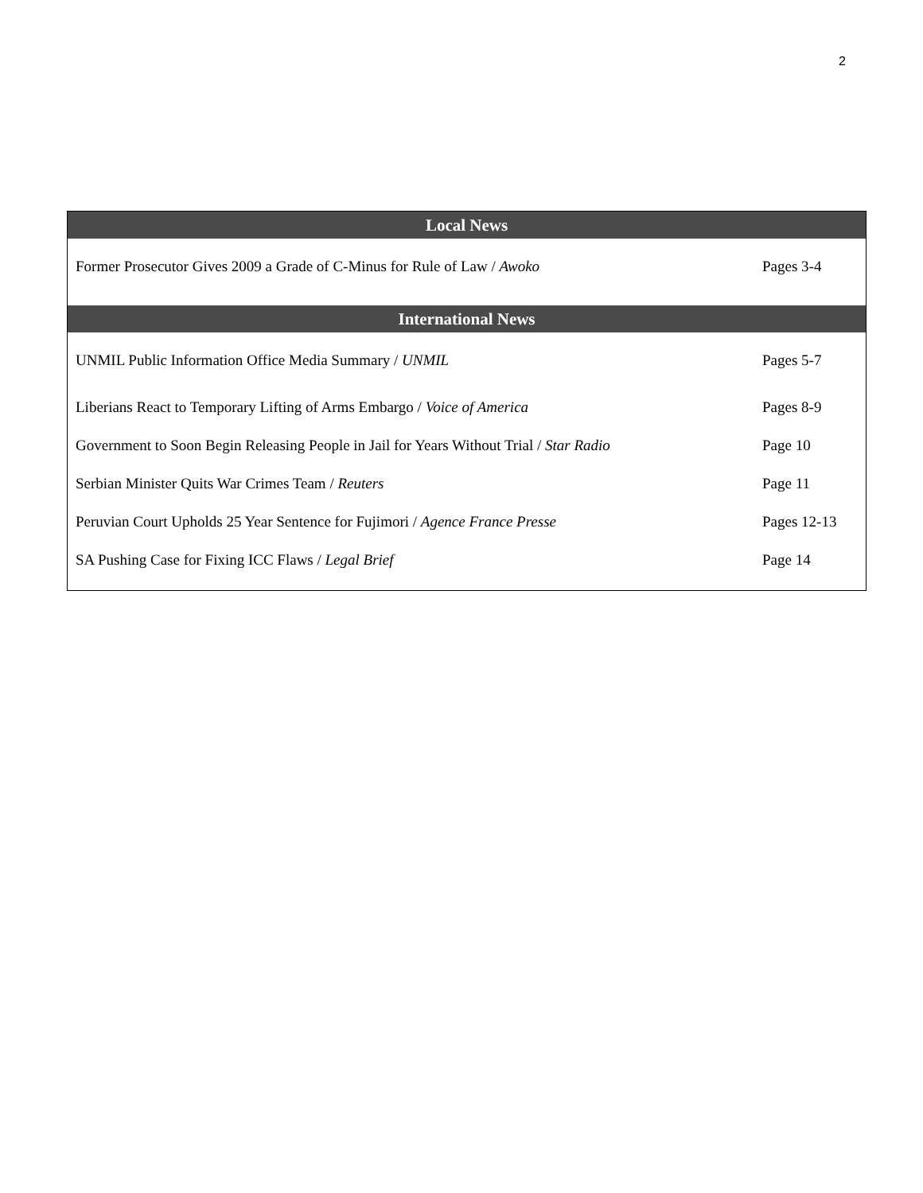2
| Local News | |
| --- | --- |
| Former Prosecutor Gives 2009 a Grade of C-Minus for Rule of Law / Awoko | Pages 3-4 |
| International News | |
| UNMIL Public Information Office Media Summary / UNMIL | Pages 5-7 |
| Liberians React to Temporary Lifting of Arms Embargo / Voice of America | Pages 8-9 |
| Government to Soon Begin Releasing People in Jail for Years Without Trial / Star Radio | Page 10 |
| Serbian Minister Quits War Crimes Team / Reuters | Page 11 |
| Peruvian Court Upholds 25 Year Sentence for Fujimori / Agence France Presse | Pages 12-13 |
| SA Pushing Case for Fixing ICC Flaws / Legal Brief | Page 14 |